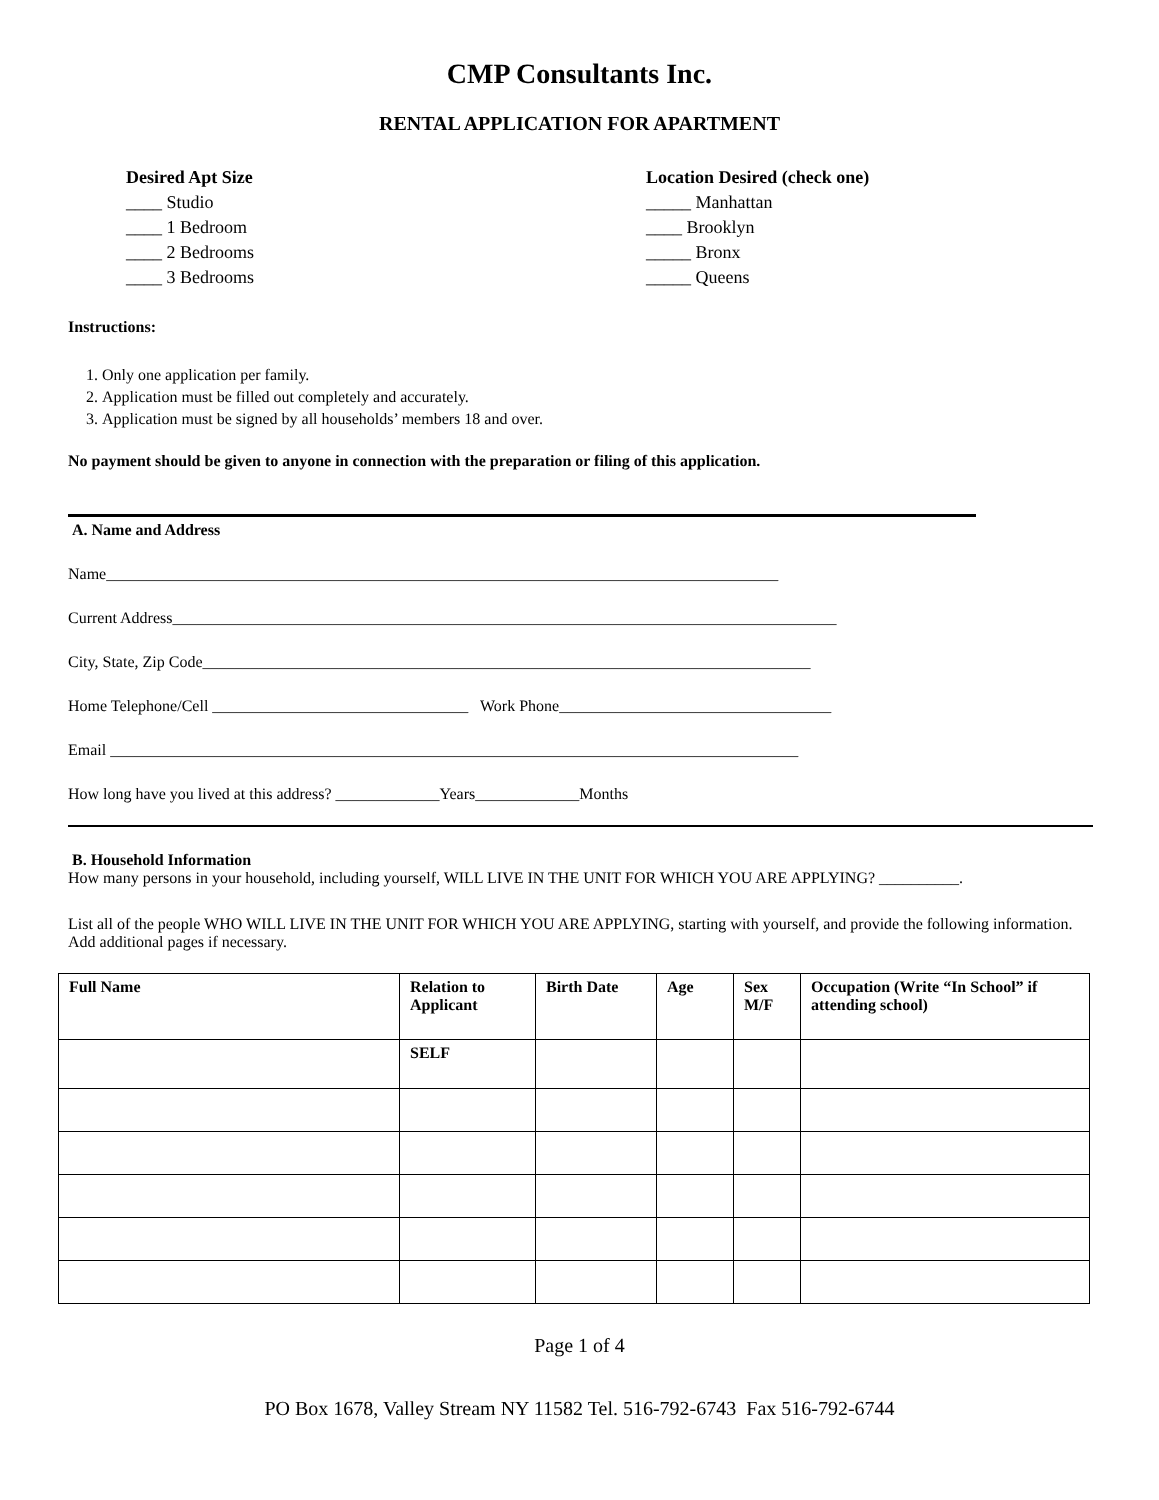CMP Consultants Inc.
RENTAL APPLICATION FOR APARTMENT
Desired Apt Size
____ Studio
____ 1 Bedroom
____ 2 Bedrooms
____ 3 Bedrooms
Location Desired (check one)
_____ Manhattan
____ Brooklyn
_____ Bronx
_____ Queens
Instructions:
1. Only one application per family.
2. Application must be filled out completely and accurately.
3. Application must be signed by all households’ members 18 and over.
No payment should be given to anyone in connection with the preparation or filing of this application.
A. Name and Address
Name____________________________________________________________________________________
Current Address___________________________________________________________________________________
City, State, Zip Code____________________________________________________________________________
Home Telephone/Cell ________________________________ Work Phone__________________________________
Email ______________________________________________________________________________________
How long have you lived at this address? _____________Years_____________Months
B. Household Information
How many persons in your household, including yourself, WILL LIVE IN THE UNIT FOR WHICH YOU ARE APPLYING? __________.
List all of the people WHO WILL LIVE IN THE UNIT FOR WHICH YOU ARE APPLYING, starting with yourself, and provide the following information. Add additional pages if necessary.
| Full Name | Relation to Applicant | Birth Date | Age | Sex M/F | Occupation (Write “In School” if attending school) |
| --- | --- | --- | --- | --- | --- |
| | SELF | | | | |
Page 1 of 4
PO Box 1678, Valley Stream NY 11582 Tel. 516-792-6743 Fax 516-792-6744